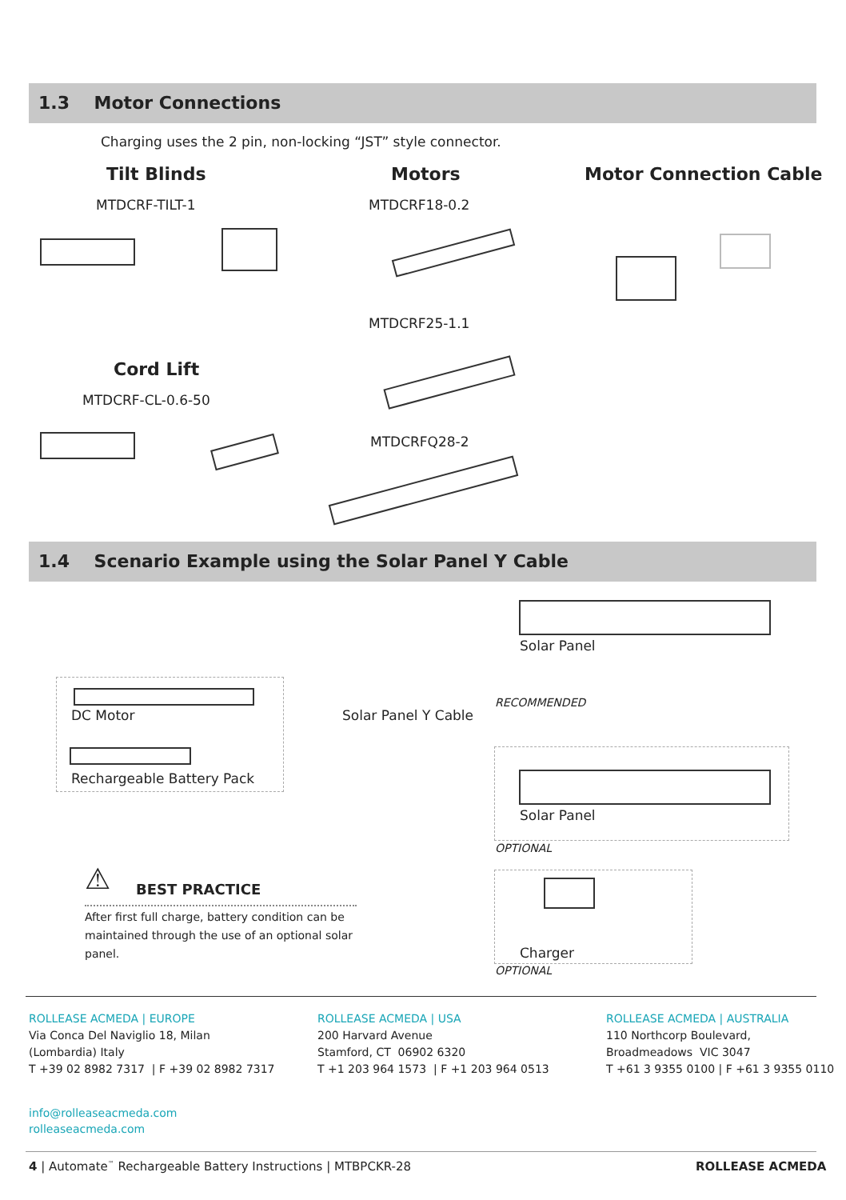1.3 Motor Connections
Charging uses the 2 pin, non-locking “JST” style connector.
Tilt Blinds Motors Motor Connection Cable
MTDCRF-TILT-1 MTDCRF18-0.2
MTDCRF25-1.1
Cord Lift
MTDCRF-CL-0.6-50
MTDCRFQ28-2
1.4 Scenario Example using the Solar Panel Y Cable
Solar Panel
DC Motor
Rechargeable Battery Pack
Solar Panel Y Cable
RECOMMENDED
Solar Panel
OPTIONAL
Charger
OPTIONAL
⚠ BEST PRACTICE
After first full charge, battery condition can be maintained through the use of an optional solar panel.
ROLLEASE ACMEDA | EUROPE
Via Conca Del Naviglio 18, Milan
(Lombardia) Italy
T +39 02 8982 7317 | F +39 02 8982 7317
ROLLEASE ACMEDA | USA
200 Harvard Avenue
Stamford, CT 06902 6320
T +1 203 964 1573 | F +1 203 964 0513
ROLLEASE ACMEDA | AUSTRALIA
110 Northcorp Boulevard,
Broadmeadows VIC 3047
T +61 3 9355 0100 | F +61 3 9355 0110
info@rolleaseacmeda.com
rolleaseacmeda.com
4 | Automate<sup>™</sup> Rechargeable Battery Instructions | MTBPCKR-28
ROLLEASE ACMEDA